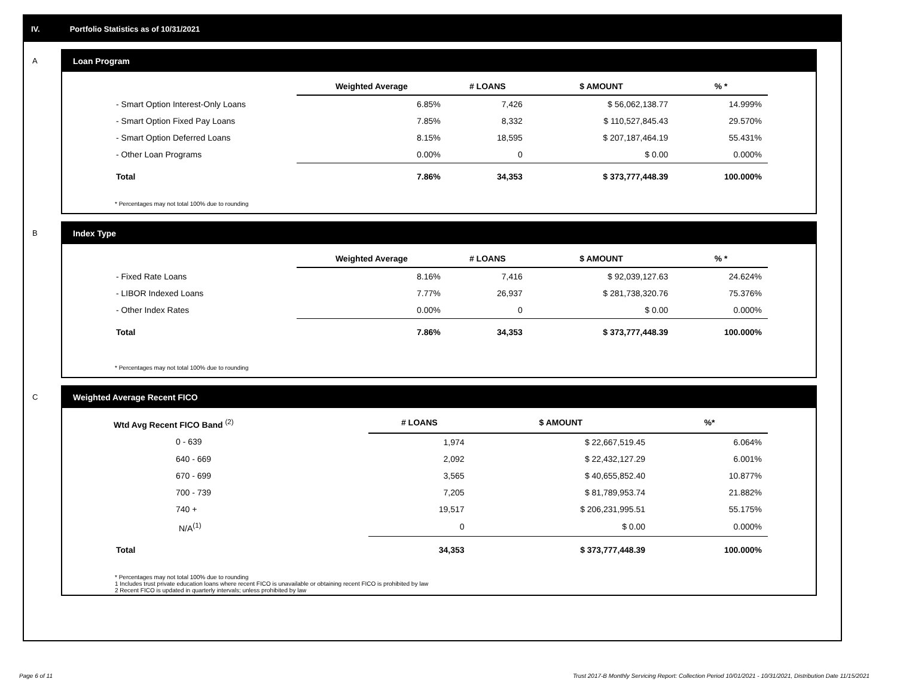IV. Portfolio Statistics as of 10/31/2021
A
Loan Program
| | Weighted Average | # LOANS | $ AMOUNT | % * |
| --- | --- | --- | --- | --- |
| - Smart Option Interest-Only Loans | 6.85% | 7,426 | $ 56,062,138.77 | 14.999% |
| - Smart Option Fixed Pay Loans | 7.85% | 8,332 | $ 110,527,845.43 | 29.570% |
| - Smart Option Deferred Loans | 8.15% | 18,595 | $ 207,187,464.19 | 55.431% |
| - Other Loan Programs | 0.00% | 0 | $ 0.00 | 0.000% |
| Total | 7.86% | 34,353 | $ 373,777,448.39 | 100.000% |
* Percentages may not total 100% due to rounding
B
Index Type
| | Weighted Average | # LOANS | $ AMOUNT | % * |
| --- | --- | --- | --- | --- |
| - Fixed Rate Loans | 8.16% | 7,416 | $ 92,039,127.63 | 24.624% |
| - LIBOR Indexed Loans | 7.77% | 26,937 | $ 281,738,320.76 | 75.376% |
| - Other Index Rates | 0.00% | 0 | $ 0.00 | 0.000% |
| Total | 7.86% | 34,353 | $ 373,777,448.39 | 100.000% |
* Percentages may not total 100% due to rounding
C
Weighted Average Recent FICO
| Wtd Avg Recent FICO Band <sup>(2)</sup> | # LOANS | $ AMOUNT | %* |
| --- | --- | --- | --- |
| 0 - 639 | 1,974 | $ 22,667,519.45 | 6.064% |
| 640 - 669 | 2,092 | $ 22,432,127.29 | 6.001% |
| 670 - 699 | 3,565 | $ 40,655,852.40 | 10.877% |
| 700 - 739 | 7,205 | $ 81,789,953.74 | 21.882% |
| 740 + | 19,517 | $ 206,231,995.51 | 55.175% |
| N/A<sup>(1)</sup> | 0 | $ 0.00 | 0.000% |
| Total | 34,353 | $ 373,777,448.39 | 100.000% |
* Percentages may not total 100% due to rounding
1 Includes trust private education loans where recent FICO is unavailable or obtaining recent FICO is prohibited by law
2 Recent FICO is updated in quarterly intervals; unless prohibited by law
Page 6 of 11
Trust 2017-B Monthly Servicing Report: Collection Period 10/01/2021 - 10/31/2021, Distribution Date 11/15/2021